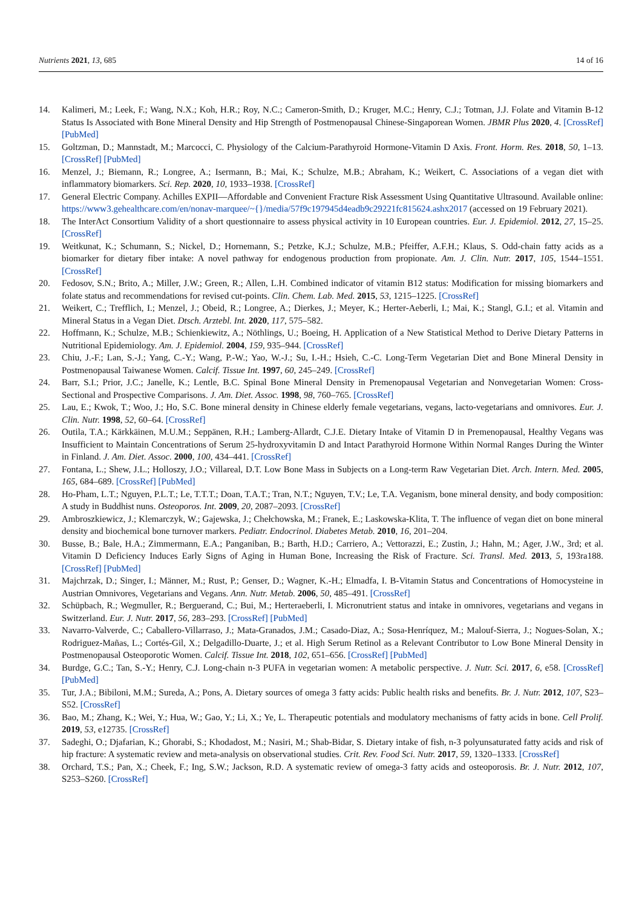Nutrients 2021, 13, 685 14 of 16
14. Kalimeri, M.; Leek, F.; Wang, N.X.; Koh, H.R.; Roy, N.C.; Cameron-Smith, D.; Kruger, M.C.; Henry, C.J.; Totman, J.J. Folate and Vitamin B-12 Status Is Associated with Bone Mineral Density and Hip Strength of Postmenopausal Chinese-Singaporean Women. JBMR Plus 2020, 4. [CrossRef] [PubMed]
15. Goltzman, D.; Mannstadt, M.; Marcocci, C. Physiology of the Calcium-Parathyroid Hormone-Vitamin D Axis. Front. Horm. Res. 2018, 50, 1–13. [CrossRef] [PubMed]
16. Menzel, J.; Biemann, R.; Longree, A.; Isermann, B.; Mai, K.; Schulze, M.B.; Abraham, K.; Weikert, C. Associations of a vegan diet with inflammatory biomarkers. Sci. Rep. 2020, 10, 1933–1938. [CrossRef]
17. General Electric Company. Achilles EXPII—Affordable and Convenient Fracture Risk Assessment Using Quantitative Ultrasound. Available online: https://www3.gehealthcare.com/en/nonav-marquee/~{}/media/57f9c197945d4eadb9c29221fc815624.ashx2017 (accessed on 19 February 2021).
18. The InterAct Consortium Validity of a short questionnaire to assess physical activity in 10 European countries. Eur. J. Epidemiol. 2012, 27, 15–25. [CrossRef]
19. Weitkunat, K.; Schumann, S.; Nickel, D.; Hornemann, S.; Petzke, K.J.; Schulze, M.B.; Pfeiffer, A.F.H.; Klaus, S. Odd-chain fatty acids as a biomarker for dietary fiber intake: A novel pathway for endogenous production from propionate. Am. J. Clin. Nutr. 2017, 105, 1544–1551. [CrossRef]
20. Fedosov, S.N.; Brito, A.; Miller, J.W.; Green, R.; Allen, L.H. Combined indicator of vitamin B12 status: Modification for missing biomarkers and folate status and recommendations for revised cut-points. Clin. Chem. Lab. Med. 2015, 53, 1215–1225. [CrossRef]
21. Weikert, C.; Trefflich, I.; Menzel, J.; Obeid, R.; Longree, A.; Dierkes, J.; Meyer, K.; Herter-Aeberli, I.; Mai, K.; Stangl, G.I.; et al. Vitamin and Mineral Status in a Vegan Diet. Dtsch. Arztebl. Int. 2020, 117, 575–582.
22. Hoffmann, K.; Schulze, M.B.; Schienkiewitz, A.; Nöthlings, U.; Boeing, H. Application of a New Statistical Method to Derive Dietary Patterns in Nutritional Epidemiology. Am. J. Epidemiol. 2004, 159, 935–944. [CrossRef]
23. Chiu, J.-F.; Lan, S.-J.; Yang, C.-Y.; Wang, P.-W.; Yao, W.-J.; Su, I.-H.; Hsieh, C.-C. Long-Term Vegetarian Diet and Bone Mineral Density in Postmenopausal Taiwanese Women. Calcif. Tissue Int. 1997, 60, 245–249. [CrossRef]
24. Barr, S.I.; Prior, J.C.; Janelle, K.; Lentle, B.C. Spinal Bone Mineral Density in Premenopausal Vegetarian and Nonvegetarian Women: Cross-Sectional and Prospective Comparisons. J. Am. Diet. Assoc. 1998, 98, 760–765. [CrossRef]
25. Lau, E.; Kwok, T.; Woo, J.; Ho, S.C. Bone mineral density in Chinese elderly female vegetarians, vegans, lacto-vegetarians and omnivores. Eur. J. Clin. Nutr. 1998, 52, 60–64. [CrossRef]
26. Outila, T.A.; Kärkkäinen, M.U.M.; Seppänen, R.H.; Lamberg-Allardt, C.J.E. Dietary Intake of Vitamin D in Premenopausal, Healthy Vegans was Insufficient to Maintain Concentrations of Serum 25-hydroxyvitamin D and Intact Parathyroid Hormone Within Normal Ranges During the Winter in Finland. J. Am. Diet. Assoc. 2000, 100, 434–441. [CrossRef]
27. Fontana, L.; Shew, J.L.; Holloszy, J.O.; Villareal, D.T. Low Bone Mass in Subjects on a Long-term Raw Vegetarian Diet. Arch. Intern. Med. 2005, 165, 684–689. [CrossRef] [PubMed]
28. Ho-Pham, L.T.; Nguyen, P.L.T.; Le, T.T.T.; Doan, T.A.T.; Tran, N.T.; Nguyen, T.V.; Le, T.A. Veganism, bone mineral density, and body composition: A study in Buddhist nuns. Osteoporos. Int. 2009, 20, 2087–2093. [CrossRef]
29. Ambroszkiewicz, J.; Klemarczyk, W.; Gajewska, J.; Chełchowska, M.; Franek, E.; Laskowska-Klita, T. The influence of vegan diet on bone mineral density and biochemical bone turnover markers. Pediatr. Endocrinol. Diabetes Metab. 2010, 16, 201–204.
30. Busse, B.; Bale, H.A.; Zimmermann, E.A.; Panganiban, B.; Barth, H.D.; Carriero, A.; Vettorazzi, E.; Zustin, J.; Hahn, M.; Ager, J.W., 3rd; et al. Vitamin D Deficiency Induces Early Signs of Aging in Human Bone, Increasing the Risk of Fracture. Sci. Transl. Med. 2013, 5, 193ra188. [CrossRef] [PubMed]
31. Majchrzak, D.; Singer, I.; Männer, M.; Rust, P.; Genser, D.; Wagner, K.-H.; Elmadfa, I. B-Vitamin Status and Concentrations of Homocysteine in Austrian Omnivores, Vegetarians and Vegans. Ann. Nutr. Metab. 2006, 50, 485–491. [CrossRef]
32. Schüpbach, R.; Wegmuller, R.; Berguerand, C.; Bui, M.; Herteraeberli, I. Micronutrient status and intake in omnivores, vegetarians and vegans in Switzerland. Eur. J. Nutr. 2017, 56, 283–293. [CrossRef] [PubMed]
33. Navarro-Valverde, C.; Caballero-Villarraso, J.; Mata-Granados, J.M.; Casado-Diaz, A.; Sosa-Henríquez, M.; Malouf-Sierra, J.; Nogues-Solan, X.; Rodriguez-Mañas, L.; Cortés-Gil, X.; Delgadillo-Duarte, J.; et al. High Serum Retinol as a Relevant Contributor to Low Bone Mineral Density in Postmenopausal Osteoporotic Women. Calcif. Tissue Int. 2018, 102, 651–656. [CrossRef] [PubMed]
34. Burdge, G.C.; Tan, S.-Y.; Henry, C.J. Long-chain n-3 PUFA in vegetarian women: A metabolic perspective. J. Nutr. Sci. 2017, 6, e58. [CrossRef] [PubMed]
35. Tur, J.A.; Bibiloni, M.M.; Sureda, A.; Pons, A. Dietary sources of omega 3 fatty acids: Public health risks and benefits. Br. J. Nutr. 2012, 107, S23–S52. [CrossRef]
36. Bao, M.; Zhang, K.; Wei, Y.; Hua, W.; Gao, Y.; Li, X.; Ye, L. Therapeutic potentials and modulatory mechanisms of fatty acids in bone. Cell Prolif. 2019, 53, e12735. [CrossRef]
37. Sadeghi, O.; Djafarian, K.; Ghorabi, S.; Khodadost, M.; Nasiri, M.; Shab-Bidar, S. Dietary intake of fish, n-3 polyunsaturated fatty acids and risk of hip fracture: A systematic review and meta-analysis on observational studies. Crit. Rev. Food Sci. Nutr. 2017, 59, 1320–1333. [CrossRef]
38. Orchard, T.S.; Pan, X.; Cheek, F.; Ing, S.W.; Jackson, R.D. A systematic review of omega-3 fatty acids and osteoporosis. Br. J. Nutr. 2012, 107, S253–S260. [CrossRef]